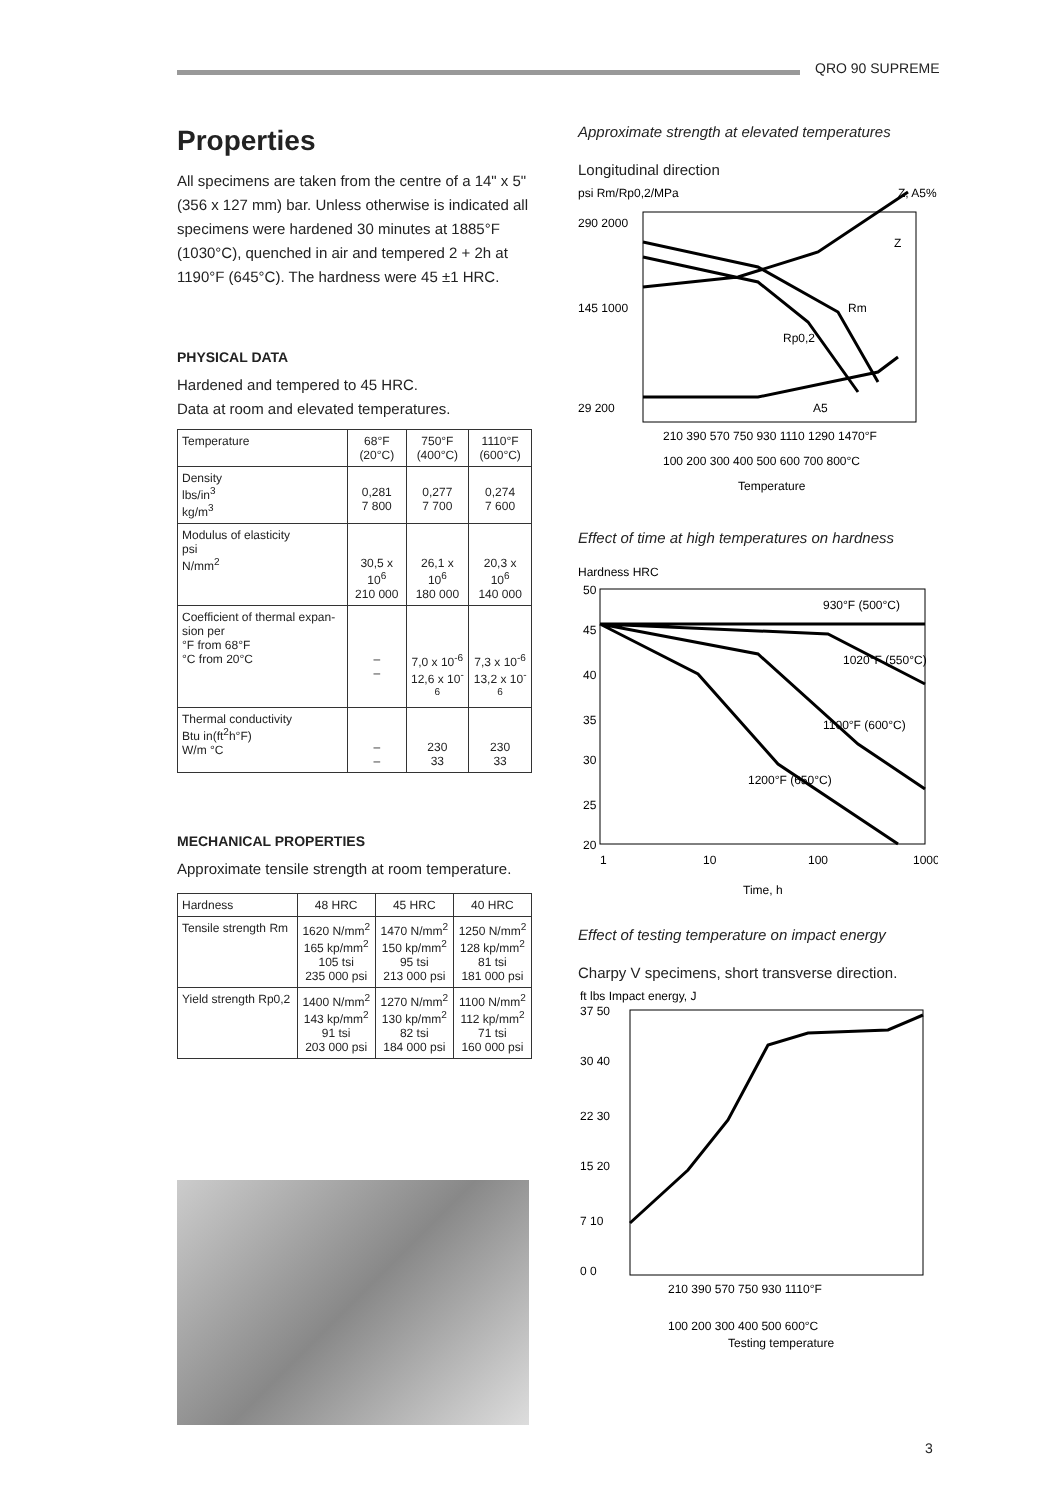QRO 90 SUPREME
Properties
All specimens are taken from the centre of a 14" x 5" (356 x 127 mm) bar. Unless otherwise is indicated all specimens were hardened 30 minutes at 1885°F (1030°C), quenched in air and tempered 2 + 2h at 1190°F (645°C). The hardness were 45 ±1 HRC.
PHYSICAL DATA
Hardened and tempered to 45 HRC.
Data at room and elevated temperatures.
| Temperature | 68°F (20°C) | 750°F (400°C) | 1110°F (600°C) |
| --- | --- | --- | --- |
| Density lbs/in<sup>3</sup> kg/m<sup>3</sup> | 0,281 7 800 | 0,277 7 700 | 0,274 7 600 |
| Modulus of elasticity psi N/mm<sup>2</sup> | 30,5 x 10<sup>6</sup> 210 000 | 26,1 x 10<sup>6</sup> 180 000 | 20,3 x 10<sup>6</sup> 140 000 |
| Coefficient of thermal expan-sion per °F from 68°F °C from 20°C | – – | 7,0 x 10<sup>-6</sup> 12,6 x 10<sup>-6</sup> | 7,3 x 10<sup>-6</sup> 13,2 x 10<sup>-6</sup> |
| Thermal conductivity Btu in(ft<sup>2</sup>h°F) W/m °C | – – | 230 33 | 230 33 |
MECHANICAL PROPERTIES
Approximate tensile strength at room temperature.
| Hardness | 48 HRC | 45 HRC | 40 HRC |
| --- | --- | --- | --- |
| Tensile strength Rm | 1620 N/mm<sup>2</sup> 165 kp/mm<sup>2</sup> 105 tsi 235 000 psi | 1470 N/mm<sup>2</sup> 150 kp/mm<sup>2</sup> 95 tsi 213 000 psi | 1250 N/mm<sup>2</sup> 128 kp/mm<sup>2</sup> 81 tsi 181 000 psi |
| Yield strength Rp0,2 | 1400 N/mm<sup>2</sup> 143 kp/mm<sup>2</sup> 91 tsi 203 000 psi | 1270 N/mm<sup>2</sup> 130 kp/mm<sup>2</sup> 82 tsi 184 000 psi | 1100 N/mm<sup>2</sup> 112 kp/mm<sup>2</sup> 71 tsi 160 000 psi |
Approximate strength at elevated temperatures
Longitudinal direction
psi Rm/Rp0,2/MPa
Z, A5%
290 2000
145 1000
29 200
Rm
Rp0,2
Z
A5
210 390 570 750 930 1110 1290 1470°F
100 200 300 400 500 600 700 800°C
Temperature
Effect of time at high temperatures on hardness
Hardness HRC
930°F (500°C)
1020°F (550°C)
1100°F (600°C)
1200°F (650°C)
50
45
40
35
30
25
20
1
10
100
1000
Time, h
Effect of testing temperature on impact energy
Charpy V specimens, short transverse direction.
ft lbs Impact energy, J
37 50
30 40
22 30
15 20
7 10
0 0
210 390 570 750 930 1110°F
100 200 300 400 500 600°C
Testing temperature
3